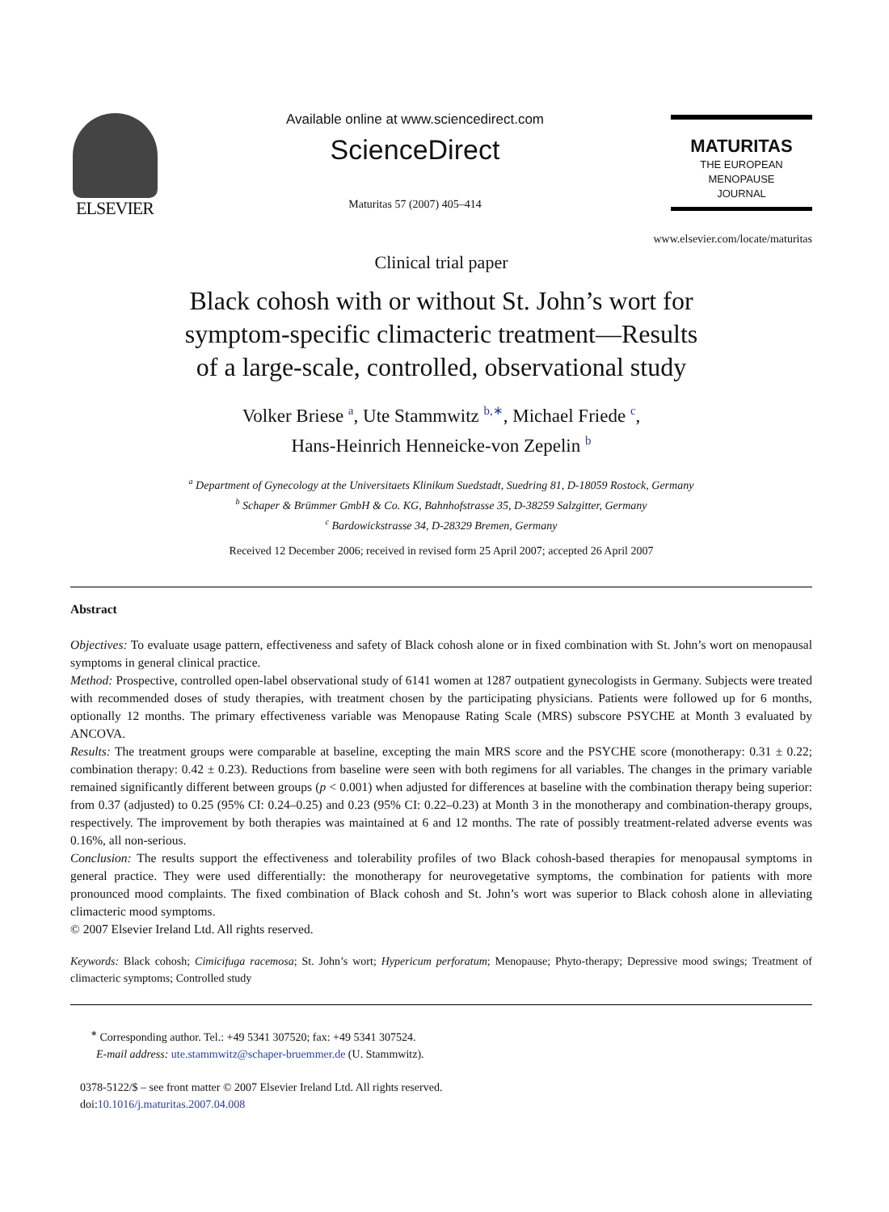ELSEVIER
Available online at www.sciencedirect.com
ScienceDirect
Maturitas 57 (2007) 405–414
MATURITAS
THE EUROPEAN
MENOPAUSE
JOURNAL
www.elsevier.com/locate/maturitas
Clinical trial paper
Black cohosh with or without St. John’s wort for
symptom-specific climacteric treatment—Results
of a large-scale, controlled, observational study
Volker Briese <sup>a</sup>, Ute Stammwitz <sup>b,∗</sup>, Michael Friede <sup>c</sup>,
Hans-Heinrich Henneicke-von Zepelin <sup>b</sup>
<sup>a</sup> Department of Gynecology at the Universitaets Klinikum Suedstadt, Suedring 81, D-18059 Rostock, Germany
<sup>b</sup> Schaper & Brümmer GmbH & Co. KG, Bahnhofstrasse 35, D-38259 Salzgitter, Germany
<sup>c</sup> Bardowickstrasse 34, D-28329 Bremen, Germany
Received 12 December 2006; received in revised form 25 April 2007; accepted 26 April 2007
Abstract
Objectives: To evaluate usage pattern, effectiveness and safety of Black cohosh alone or in fixed combination with St. John’s wort on menopausal symptoms in general clinical practice.
Method: Prospective, controlled open-label observational study of 6141 women at 1287 outpatient gynecologists in Germany. Subjects were treated with recommended doses of study therapies, with treatment chosen by the participating physicians. Patients were followed up for 6 months, optionally 12 months. The primary effectiveness variable was Menopause Rating Scale (MRS) subscore PSYCHE at Month 3 evaluated by ANCOVA.
Results: The treatment groups were comparable at baseline, excepting the main MRS score and the PSYCHE score (monotherapy: 0.31 ± 0.22; combination therapy: 0.42 ± 0.23). Reductions from baseline were seen with both regimens for all variables. The changes in the primary variable remained significantly different between groups (p < 0.001) when adjusted for differences at baseline with the combination therapy being superior: from 0.37 (adjusted) to 0.25 (95% CI: 0.24–0.25) and 0.23 (95% CI: 0.22–0.23) at Month 3 in the monotherapy and combination-therapy groups, respectively. The improvement by both therapies was maintained at 6 and 12 months. The rate of possibly treatment-related adverse events was 0.16%, all non-serious.
Conclusion: The results support the effectiveness and tolerability profiles of two Black cohosh-based therapies for menopausal symptoms in general practice. They were used differentially: the monotherapy for neurovegetative symptoms, the combination for patients with more pronounced mood complaints. The fixed combination of Black cohosh and St. John’s wort was superior to Black cohosh alone in alleviating climacteric mood symptoms.
© 2007 Elsevier Ireland Ltd. All rights reserved.
Keywords: Black cohosh; Cimicifuga racemosa; St. John’s wort; Hypericum perforatum; Menopause; Phyto-therapy; Depressive mood swings; Treatment of climacteric symptoms; Controlled study
<sup>∗</sup> Corresponding author. Tel.: +49 5341 307520; fax: +49 5341 307524.
E-mail address: ute.stammwitz@schaper-bruemmer.de (U. Stammwitz).
0378-5122/$ – see front matter © 2007 Elsevier Ireland Ltd. All rights reserved.
doi:10.1016/j.maturitas.2007.04.008